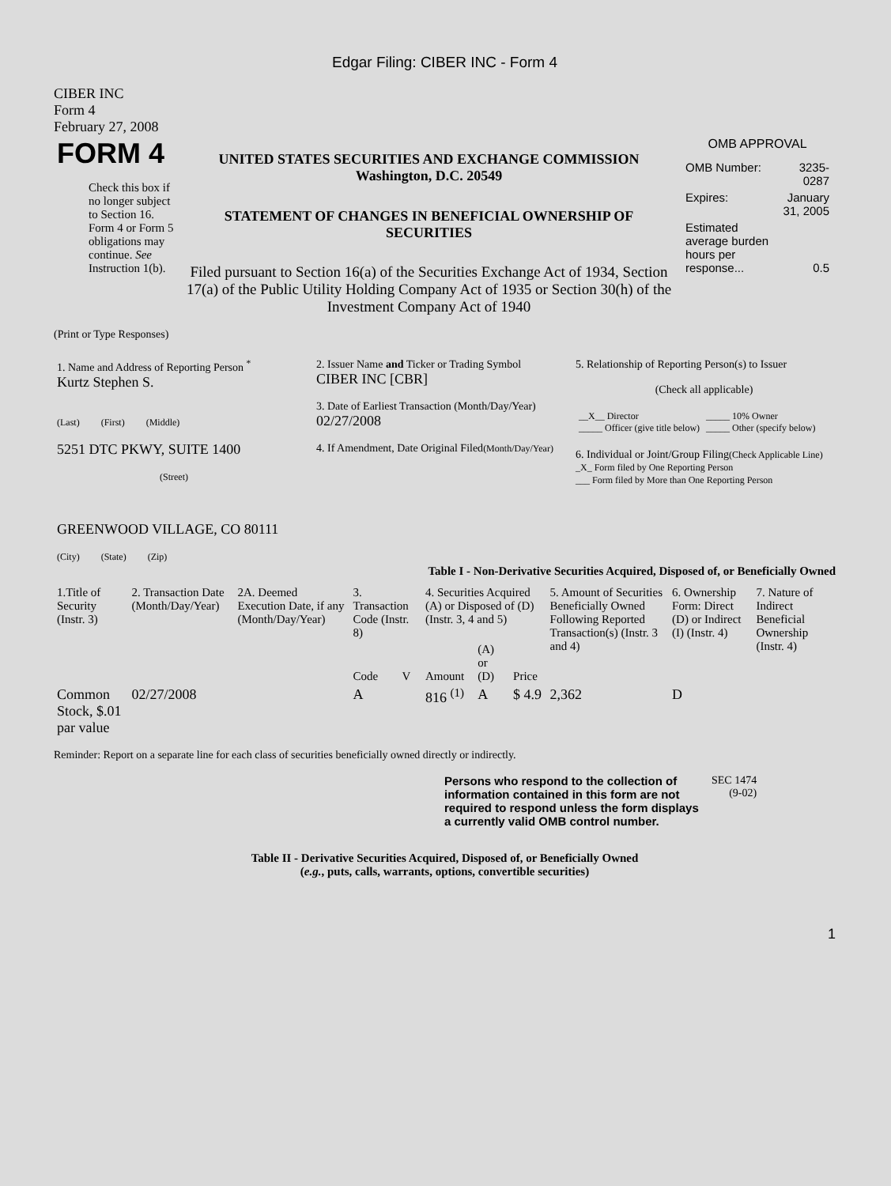Edgar Filing: CIBER INC - Form 4
CIBER INC
Form 4
February 27, 2008
| FORM 4 Check this box if no longer subject to Section 16. Form 4 or Form 5 obligations may continue. See Instruction 1(b). | UNITED STATES SECURITIES AND EXCHANGE COMMISSION Washington, D.C. 20549 STATEMENT OF CHANGES IN BENEFICIAL OWNERSHIP OF SECURITIES Filed pursuant to Section 16(a) of the Securities Exchange Act of 1934, Section 17(a) of the Public Utility Holding Company Act of 1935 or Section 30(h) of the Investment Company Act of 1940 | OMB APPROVAL / OMB Number: / 3235-0287 / / Expires: / January 31, 2005 / / Estimated average burden hours per response... / 0.5 / |
(Print or Type Responses)
| 1. Name and Address of Reporting Person <sup>*</sup> Kurtz Stephen S. (Last) (First) (Middle) 5251 DTC PKWY, SUITE 1400 (Street) GREENWOOD VILLAGE, CO 80111 (City) (State) (Zip) | 2. Issuer Name and Ticker or Trading Symbol CIBER INC [CBR] 3. Date of Earliest Transaction (Month/Day/Year) 02/27/2008 4. If Amendment, Date Original Filed (Month/Day/Year) | 5. Relationship of Reporting Person(s) to Issuer (Check all applicable) / __X__ Director _____ Officer (give title below) / _____ 10% Owner _____ Other (specify below) / 6. Individual or Joint/Group Filing (Check Applicable Line) _X_ Form filed by One Reporting Person ___ Form filed by More than One Reporting Person |
Table I - Non-Derivative Securities Acquired, Disposed of, or Beneficially Owned
| 1.Title of Security (Instr. 3) | 2. Transaction Date (Month/Day/Year) | 2A. Deemed Execution Date, if any (Month/Day/Year) | 3. Transaction Code (Instr. 8) | | 4. Securities Acquired (A) or Disposed of (D) (Instr. 3, 4 and 5) | | | 5. Amount of Securities Beneficially Owned Following Reported Transaction(s) (Instr. 3 and 4) | 6. Ownership Form: Direct (D) or Indirect (I) (Instr. 4) | 7. Nature of Indirect Beneficial Ownership (Instr. 4) |
| --- | --- | --- | --- | --- | --- | --- | --- | --- | --- | --- |
| | | | Code | V | Amount | (A) or (D) | Price | | | |
| Common Stock, $.01 par value | 02/27/2008 | | A | | 816 <sup>(1)</sup> | A | $ 4.9 | 2,362 | D | |
Reminder: Report on a separate line for each class of securities beneficially owned directly or indirectly.
| Persons who respond to the collection of information contained in this form are not required to respond unless the form displays a currently valid OMB control number. | SEC 1474 (9-02) |
Table II - Derivative Securities Acquired, Disposed of, or Beneficially Owned
(e.g., puts, calls, warrants, options, convertible securities)
1